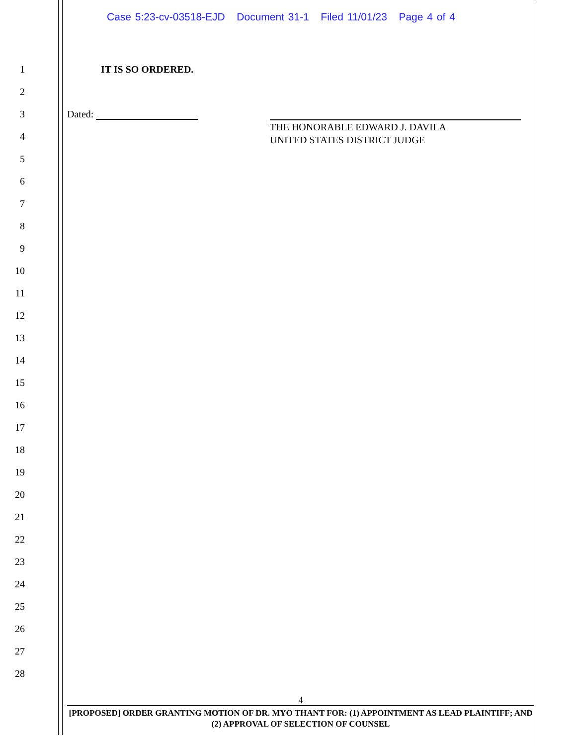Case 5:23-cv-03518-EJD Document 31-1 Filed 11/01/23 Page 4 of 4
1 IT IS SO ORDERED.
2
3 Dated:
THE HONORABLE EDWARD J. DAVILA
UNITED STATES DISTRICT JUDGE
4
5
6
7
8
9
10
11
12
13
14
15
16
17
18
19
20
21
22
23
24
25
26
27
28
4
[PROPOSED] ORDER GRANTING MOTION OF DR. MYO THANT FOR: (1) APPOINTMENT AS LEAD PLAINTIFF; AND (2) APPROVAL OF SELECTION OF COUNSEL